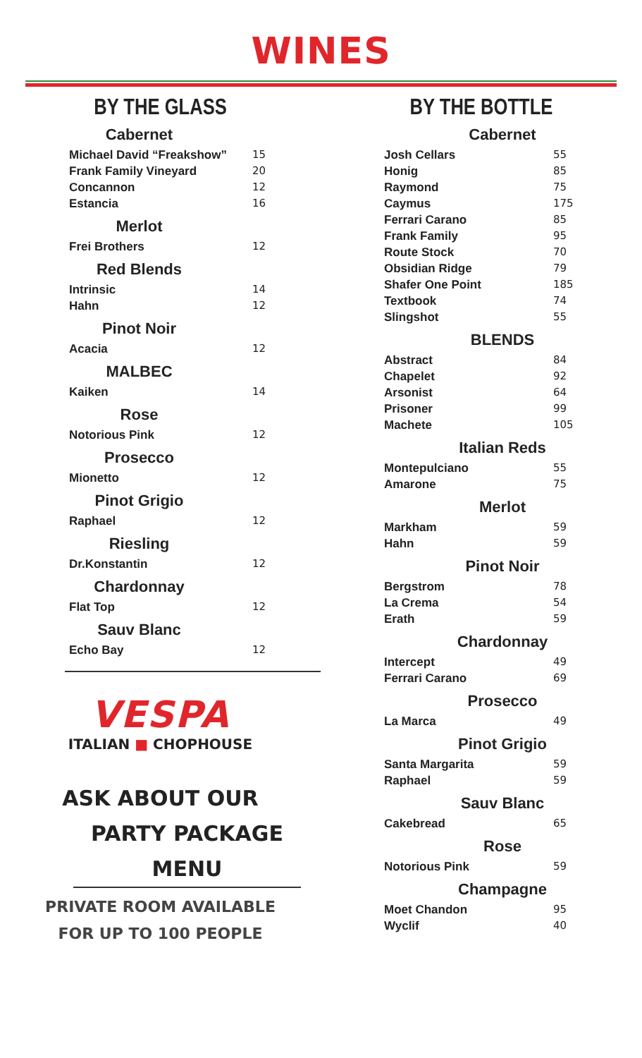WINES
BY THE GLASS
Cabernet
| Michael David “Freakshow” | 15 |
| Frank Family Vineyard | 20 |
| Concannon | 12 |
| Estancia | 16 |
Merlot
| Frei Brothers | 12 |
Red Blends
| Intrinsic | 14 |
| Hahn | 12 |
Pinot Noir
| Acacia | 12 |
MALBEC
| Kaiken | 14 |
Rose
| Notorious Pink | 12 |
Prosecco
| Mionetto | 12 |
Pinot Grigio
| Raphael | 12 |
Riesling
| Dr.Konstantin | 12 |
Chardonnay
| Flat Top | 12 |
Sauv Blanc
| Echo Bay | 12 |
VESPA
ITALIAN ■ CHOPHOUSE
ASK ABOUT OUR
PARTY PACKAGE MENU
PRIVATE ROOM AVAILABLE
FOR UP TO 100 PEOPLE
BY THE BOTTLE
Cabernet
| Josh Cellars | 55 |
| Honig | 85 |
| Raymond | 75 |
| Caymus | 175 |
| Ferrari Carano | 85 |
| Frank Family | 95 |
| Route Stock | 70 |
| Obsidian Ridge | 79 |
| Shafer One Point | 185 |
| Textbook | 74 |
| Slingshot | 55 |
BLENDS
| Abstract | 84 |
| Chapelet | 92 |
| Arsonist | 64 |
| Prisoner | 99 |
| Machete | 105 |
Italian Reds
| Montepulciano | 55 |
| Amarone | 75 |
Merlot
| Markham | 59 |
| Hahn | 59 |
Pinot Noir
| Bergstrom | 78 |
| La Crema | 54 |
| Erath | 59 |
Chardonnay
| Intercept | 49 |
| Ferrari Carano | 69 |
Prosecco
| La Marca | 49 |
Pinot Grigio
| Santa Margarita | 59 |
| Raphael | 59 |
Sauv Blanc
| Cakebread | 65 |
Rose
| Notorious Pink | 59 |
Champagne
| Moet Chandon | 95 |
| Wyclif | 40 |